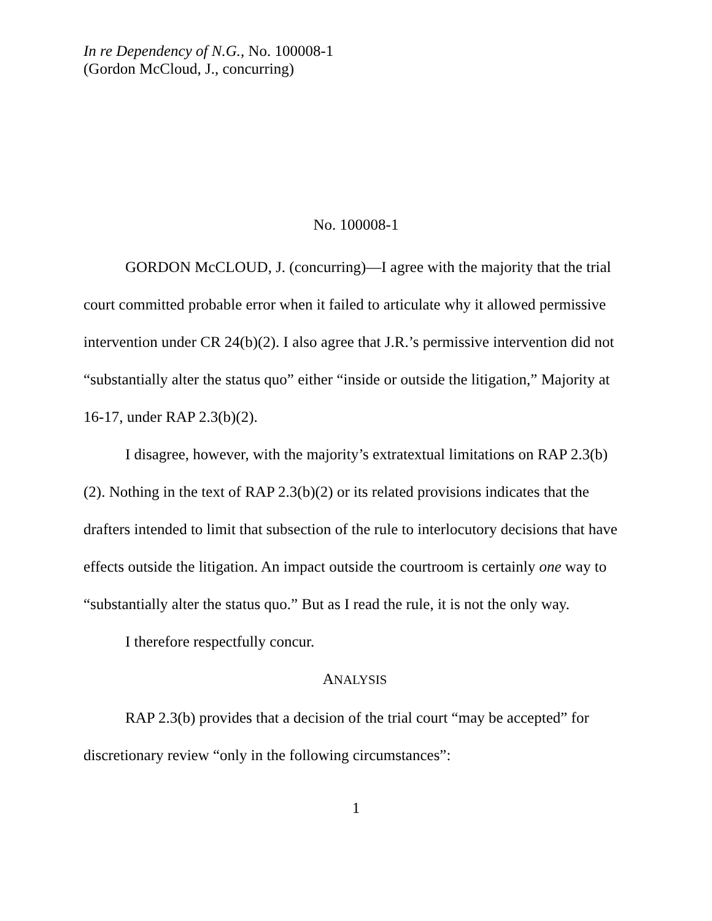In re Dependency of N.G., No. 100008-1
(Gordon McCloud, J., concurring)
No. 100008-1
GORDON McCLOUD, J. (concurring)—I agree with the majority that the trial court committed probable error when it failed to articulate why it allowed permissive intervention under CR 24(b)(2). I also agree that J.R.’s permissive intervention did not “substantially alter the status quo” either “inside or outside the litigation,” Majority at 16-17, under RAP 2.3(b)(2).
I disagree, however, with the majority’s extratextual limitations on RAP 2.3(b)(2). Nothing in the text of RAP 2.3(b)(2) or its related provisions indicates that the drafters intended to limit that subsection of the rule to interlocutory decisions that have effects outside the litigation. An impact outside the courtroom is certainly one way to “substantially alter the status quo.” But as I read the rule, it is not the only way.
I therefore respectfully concur.
ANALYSIS
RAP 2.3(b) provides that a decision of the trial court “may be accepted” for discretionary review “only in the following circumstances”:
1